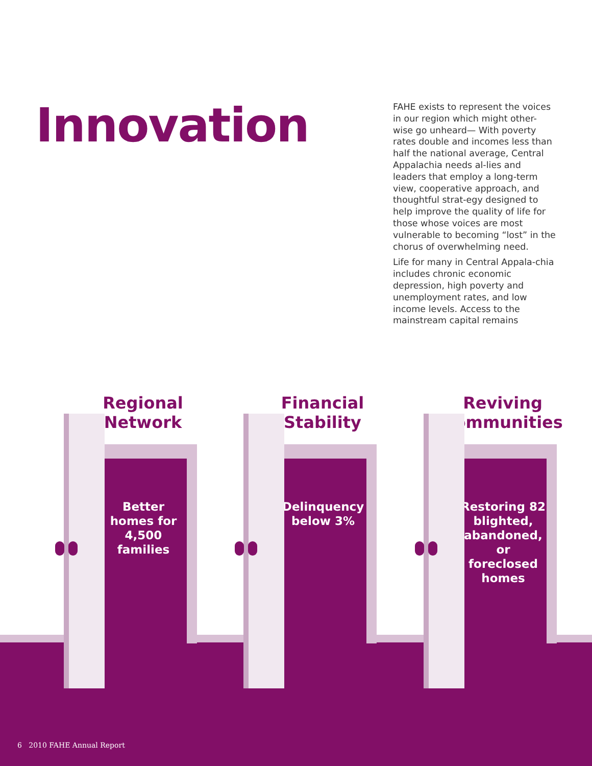Innovation
FAHE exists to represent the voices in our region which might other-wise go unheard— With poverty rates double and incomes less than half the national average, Central Appalachia needs al-lies and leaders that employ a long-term view, cooperative approach, and thoughtful strat-egy designed to help improve the quality of life for those whose voices are most vulnerable to becoming “lost” in the chorus of overwhelming need.
Life for many in Central Appala-chia includes chronic economic depression, high poverty and unemployment rates, and low income levels. Access to the mainstream capital remains
Regional Network
Better homes for 4,500 families
Financial Stability
Delinquency below 3%
Reviving Communities
Restoring 82 blighted, abandoned, or foreclosed homes
6 2010 FAHE Annual Report